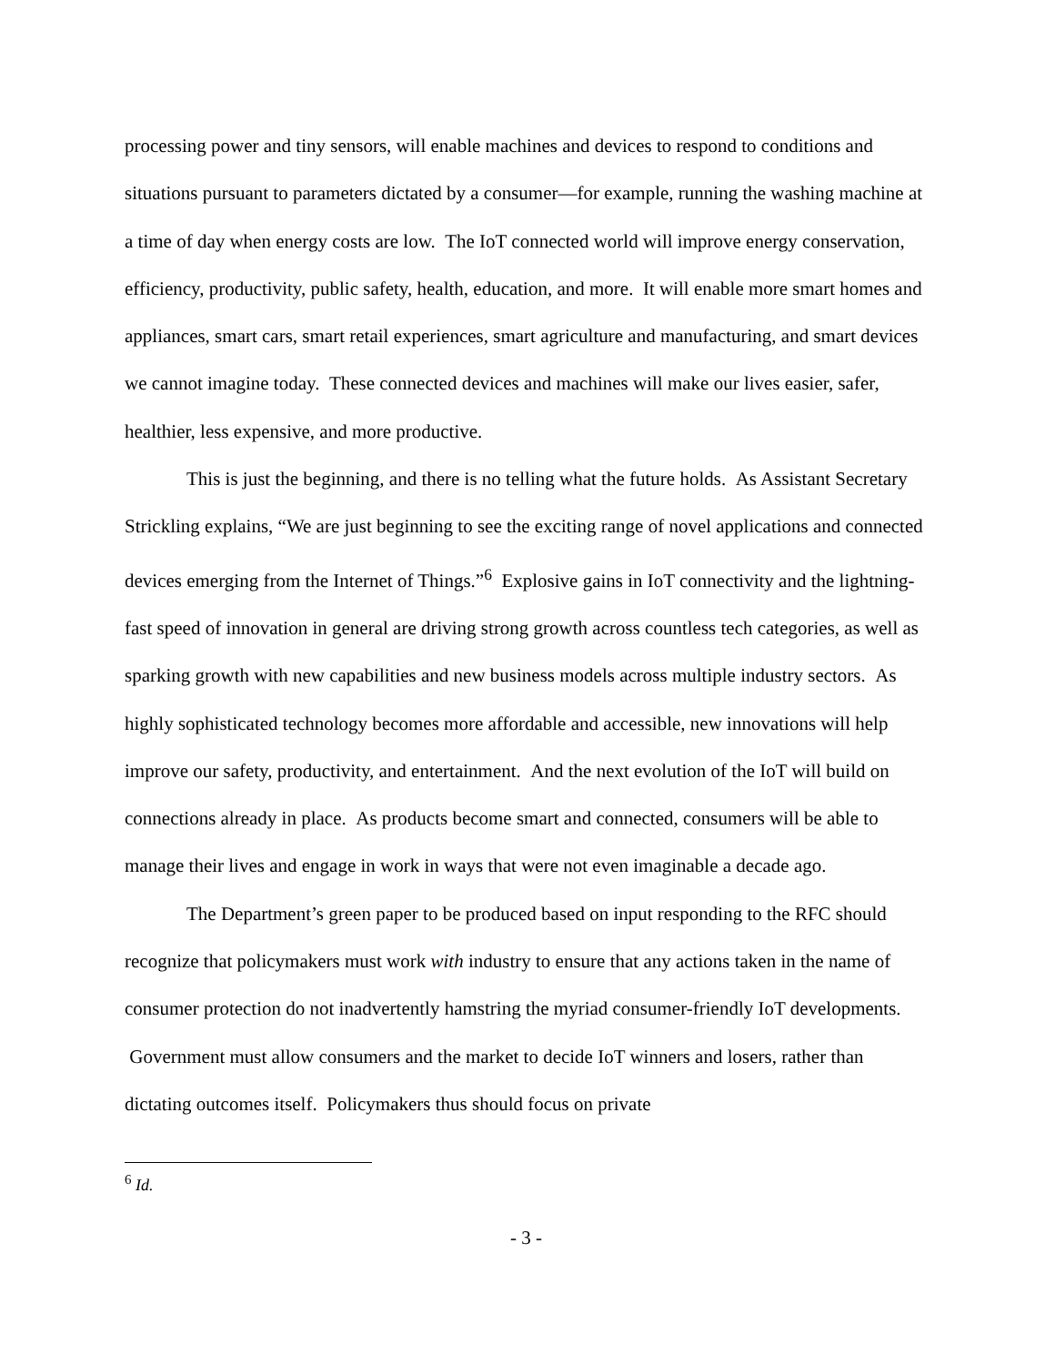processing power and tiny sensors, will enable machines and devices to respond to conditions and situations pursuant to parameters dictated by a consumer—for example, running the washing machine at a time of day when energy costs are low. The IoT connected world will improve energy conservation, efficiency, productivity, public safety, health, education, and more. It will enable more smart homes and appliances, smart cars, smart retail experiences, smart agriculture and manufacturing, and smart devices we cannot imagine today. These connected devices and machines will make our lives easier, safer, healthier, less expensive, and more productive.
This is just the beginning, and there is no telling what the future holds. As Assistant Secretary Strickling explains, “We are just beginning to see the exciting range of novel applications and connected devices emerging from the Internet of Things.”<sup>6</sup> Explosive gains in IoT connectivity and the lightning-fast speed of innovation in general are driving strong growth across countless tech categories, as well as sparking growth with new capabilities and new business models across multiple industry sectors. As highly sophisticated technology becomes more affordable and accessible, new innovations will help improve our safety, productivity, and entertainment. And the next evolution of the IoT will build on connections already in place. As products become smart and connected, consumers will be able to manage their lives and engage in work in ways that were not even imaginable a decade ago.
The Department’s green paper to be produced based on input responding to the RFC should recognize that policymakers must work with industry to ensure that any actions taken in the name of consumer protection do not inadvertently hamstring the myriad consumer-friendly IoT developments. Government must allow consumers and the market to decide IoT winners and losers, rather than dictating outcomes itself. Policymakers thus should focus on private
<sup>6</sup> Id.
- 3 -